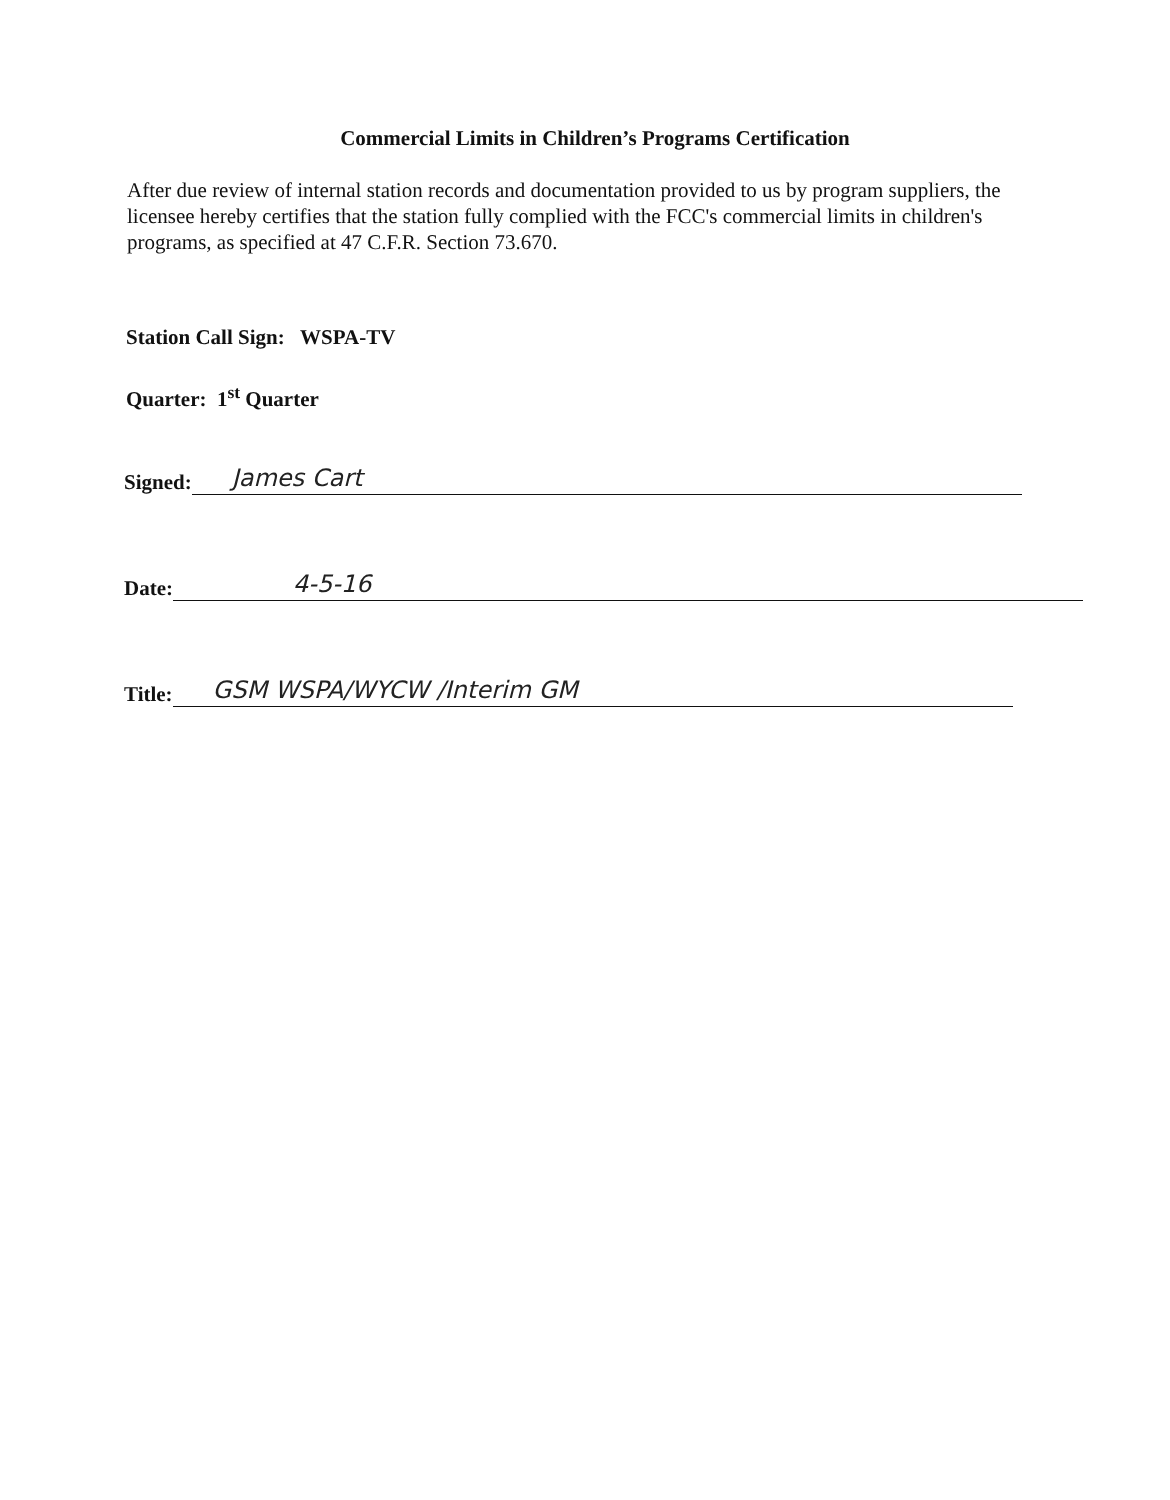Commercial Limits in Children’s Programs Certification
After due review of internal station records and documentation provided to us by program suppliers, the licensee hereby certifies that the station fully complied with the FCC's commercial limits in children's programs, as specified at 47 C.F.R. Section 73.670.
Station Call Sign: WSPA-TV
Quarter: 1<sup>st</sup> Quarter
Signed: James Cart
Date: 4-5-16
Title: GSM WSPA/WYCW /Interim GM